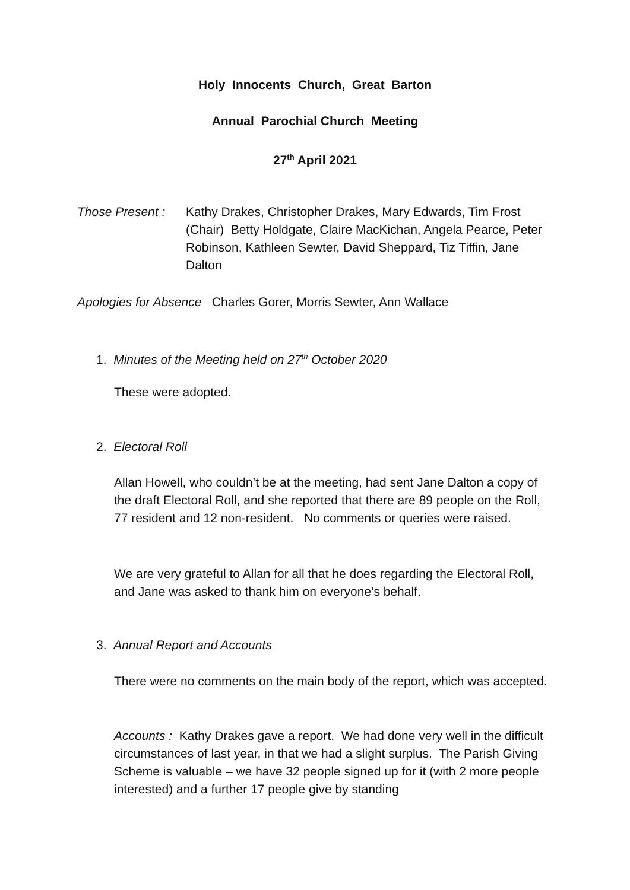Holy Innocents Church, Great Barton
Annual Parochial Church Meeting
27<sup>th</sup> April 2021
Those Present :
Kathy Drakes, Christopher Drakes, Mary Edwards, Tim Frost (Chair) Betty Holdgate, Claire MacKichan, Angela Pearce, Peter Robinson, Kathleen Sewter, David Sheppard, Tiz Tiffin, Jane Dalton
Apologies for Absence Charles Gorer, Morris Sewter, Ann Wallace
1. Minutes of the Meeting held on 27<sup>th</sup> October 2020
These were adopted.
2. Electoral Roll
Allan Howell, who couldn’t be at the meeting, had sent Jane Dalton a copy of the draft Electoral Roll, and she reported that there are 89 people on the Roll, 77 resident and 12 non-resident. No comments or queries were raised.
We are very grateful to Allan for all that he does regarding the Electoral Roll, and Jane was asked to thank him on everyone’s behalf.
3. Annual Report and Accounts
There were no comments on the main body of the report, which was accepted.
Accounts : Kathy Drakes gave a report. We had done very well in the difficult circumstances of last year, in that we had a slight surplus. The Parish Giving Scheme is valuable – we have 32 people signed up for it (with 2 more people interested) and a further 17 people give by standing